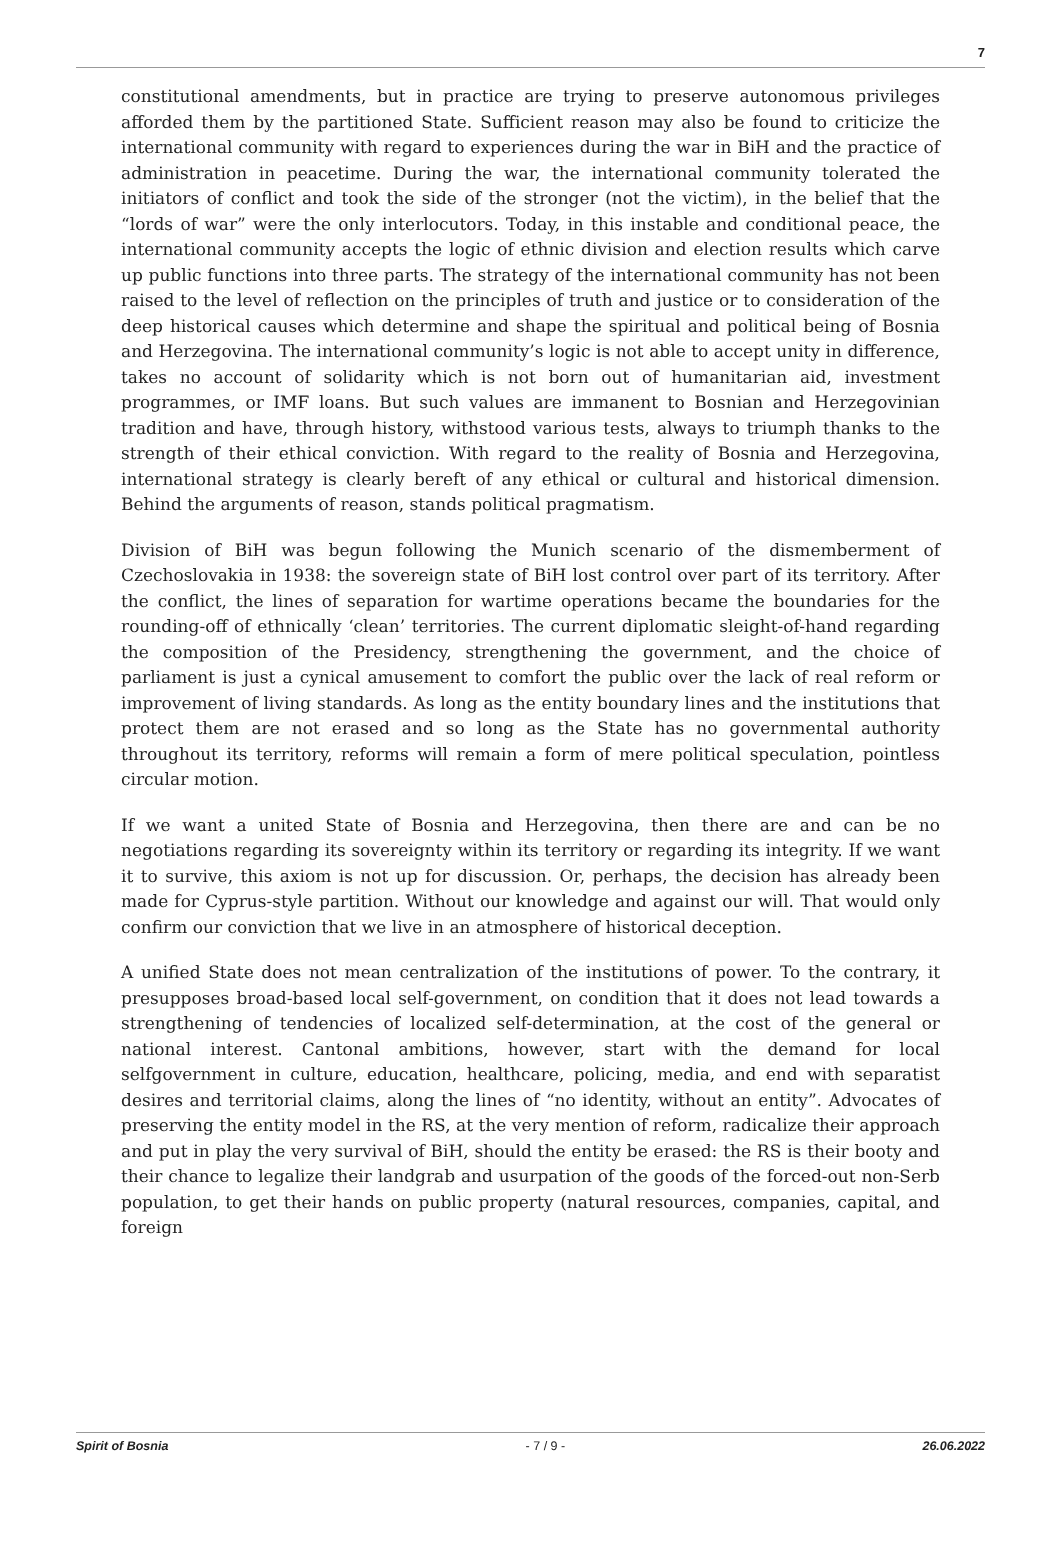7
constitutional amendments, but in practice are trying to preserve autonomous privileges afforded them by the partitioned State. Sufficient reason may also be found to criticize the international community with regard to experiences during the war in BiH and the practice of administration in peacetime. During the war, the international community tolerated the initiators of conflict and took the side of the stronger (not the victim), in the belief that the “lords of war” were the only interlocutors. Today, in this instable and conditional peace, the international community accepts the logic of ethnic division and election results which carve up public functions into three parts. The strategy of the international community has not been raised to the level of reflection on the principles of truth and justice or to consideration of the deep historical causes which determine and shape the spiritual and political being of Bosnia and Herzegovina. The international community’s logic is not able to accept unity in difference, takes no account of solidarity which is not born out of humanitarian aid, investment programmes, or IMF loans. But such values are immanent to Bosnian and Herzegovinian tradition and have, through history, withstood various tests, always to triumph thanks to the strength of their ethical conviction. With regard to the reality of Bosnia and Herzegovina, international strategy is clearly bereft of any ethical or cultural and historical dimension. Behind the arguments of reason, stands political pragmatism.
Division of BiH was begun following the Munich scenario of the dismemberment of Czechoslovakia in 1938: the sovereign state of BiH lost control over part of its territory. After the conflict, the lines of separation for wartime operations became the boundaries for the rounding-off of ethnically ‘clean’ territories. The current diplomatic sleight-of-hand regarding the composition of the Presidency, strengthening the government, and the choice of parliament is just a cynical amusement to comfort the public over the lack of real reform or improvement of living standards. As long as the entity boundary lines and the institutions that protect them are not erased and so long as the State has no governmental authority throughout its territory, reforms will remain a form of mere political speculation, pointless circular motion.
If we want a united State of Bosnia and Herzegovina, then there are and can be no negotiations regarding its sovereignty within its territory or regarding its integrity. If we want it to survive, this axiom is not up for discussion. Or, perhaps, the decision has already been made for Cyprus-style partition. Without our knowledge and against our will. That would only confirm our conviction that we live in an atmosphere of historical deception.
A unified State does not mean centralization of the institutions of power. To the contrary, it presupposes broad-based local self-government, on condition that it does not lead towards a strengthening of tendencies of localized self-determination, at the cost of the general or national interest. Cantonal ambitions, however, start with the demand for local selfgovernment in culture, education, healthcare, policing, media, and end with separatist desires and territorial claims, along the lines of “no identity, without an entity”. Advocates of preserving the entity model in the RS, at the very mention of reform, radicalize their approach and put in play the very survival of BiH, should the entity be erased: the RS is their booty and their chance to legalize their landgrab and usurpation of the goods of the forced-out non-Serb population, to get their hands on public property (natural resources, companies, capital, and foreign
Spirit of Bosnia - 7 / 9 - 26.06.2022